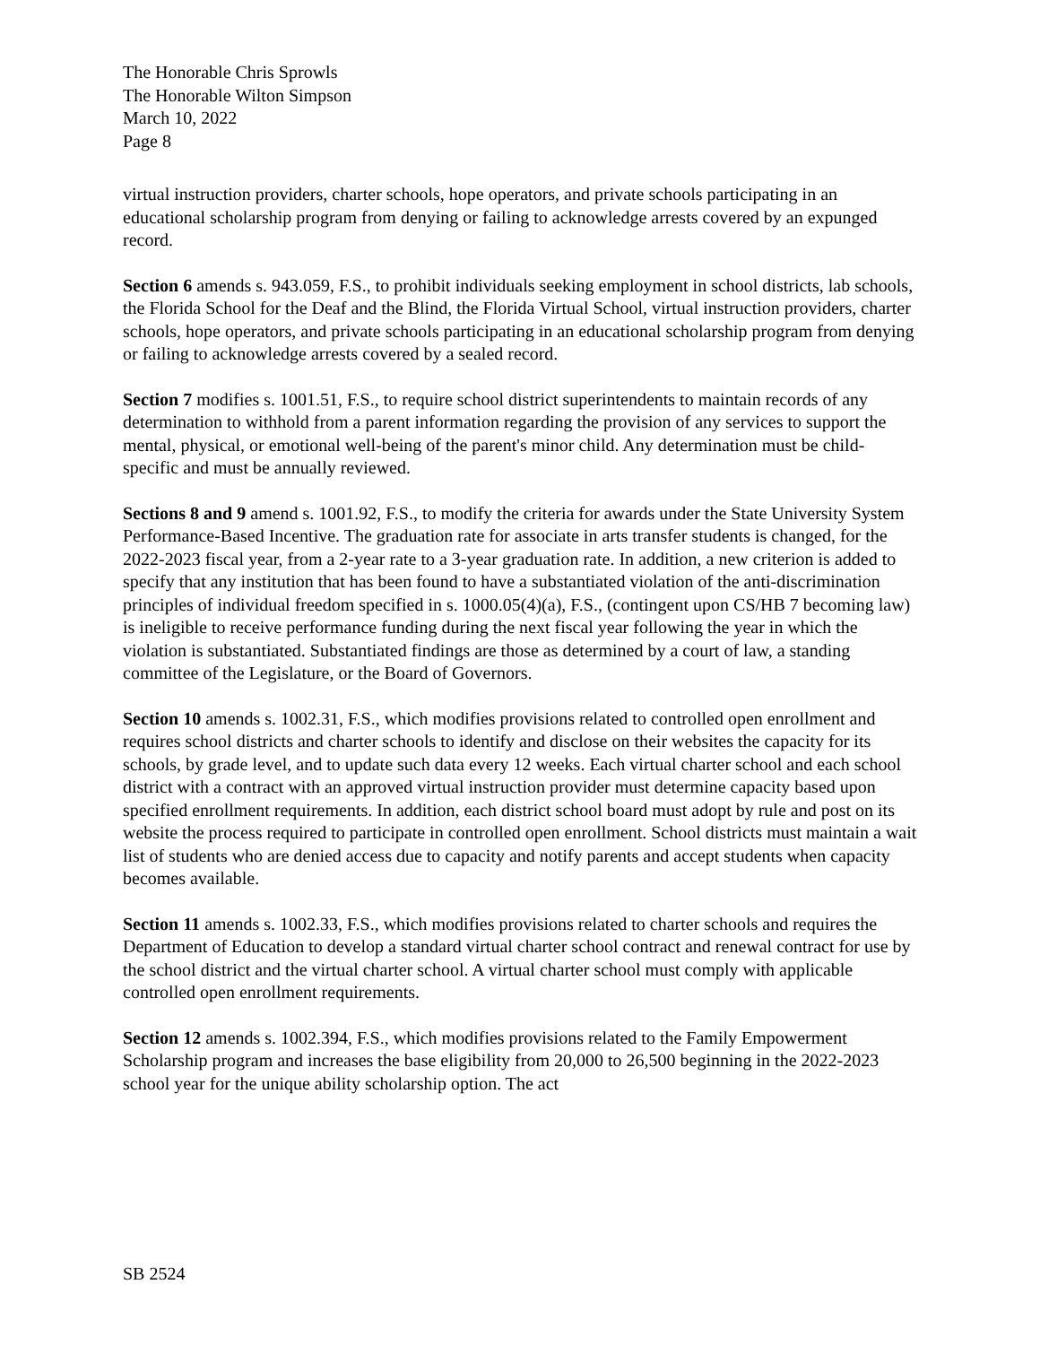The Honorable Chris Sprowls
The Honorable Wilton Simpson
March 10, 2022
Page 8
virtual instruction providers, charter schools, hope operators, and private schools participating in an educational scholarship program from denying or failing to acknowledge arrests covered by an expunged record.
Section 6 amends s. 943.059, F.S., to prohibit individuals seeking employment in school districts, lab schools, the Florida School for the Deaf and the Blind, the Florida Virtual School, virtual instruction providers, charter schools, hope operators, and private schools participating in an educational scholarship program from denying or failing to acknowledge arrests covered by a sealed record.
Section 7 modifies s. 1001.51, F.S., to require school district superintendents to maintain records of any determination to withhold from a parent information regarding the provision of any services to support the mental, physical, or emotional well-being of the parent's minor child. Any determination must be child-specific and must be annually reviewed.
Sections 8 and 9 amend s. 1001.92, F.S., to modify the criteria for awards under the State University System Performance-Based Incentive. The graduation rate for associate in arts transfer students is changed, for the 2022-2023 fiscal year, from a 2-year rate to a 3-year graduation rate. In addition, a new criterion is added to specify that any institution that has been found to have a substantiated violation of the anti-discrimination principles of individual freedom specified in s. 1000.05(4)(a), F.S., (contingent upon CS/HB 7 becoming law) is ineligible to receive performance funding during the next fiscal year following the year in which the violation is substantiated. Substantiated findings are those as determined by a court of law, a standing committee of the Legislature, or the Board of Governors.
Section 10 amends s. 1002.31, F.S., which modifies provisions related to controlled open enrollment and requires school districts and charter schools to identify and disclose on their websites the capacity for its schools, by grade level, and to update such data every 12 weeks. Each virtual charter school and each school district with a contract with an approved virtual instruction provider must determine capacity based upon specified enrollment requirements. In addition, each district school board must adopt by rule and post on its website the process required to participate in controlled open enrollment. School districts must maintain a wait list of students who are denied access due to capacity and notify parents and accept students when capacity becomes available.
Section 11 amends s. 1002.33, F.S., which modifies provisions related to charter schools and requires the Department of Education to develop a standard virtual charter school contract and renewal contract for use by the school district and the virtual charter school. A virtual charter school must comply with applicable controlled open enrollment requirements.
Section 12 amends s. 1002.394, F.S., which modifies provisions related to the Family Empowerment Scholarship program and increases the base eligibility from 20,000 to 26,500 beginning in the 2022-2023 school year for the unique ability scholarship option. The act
SB 2524